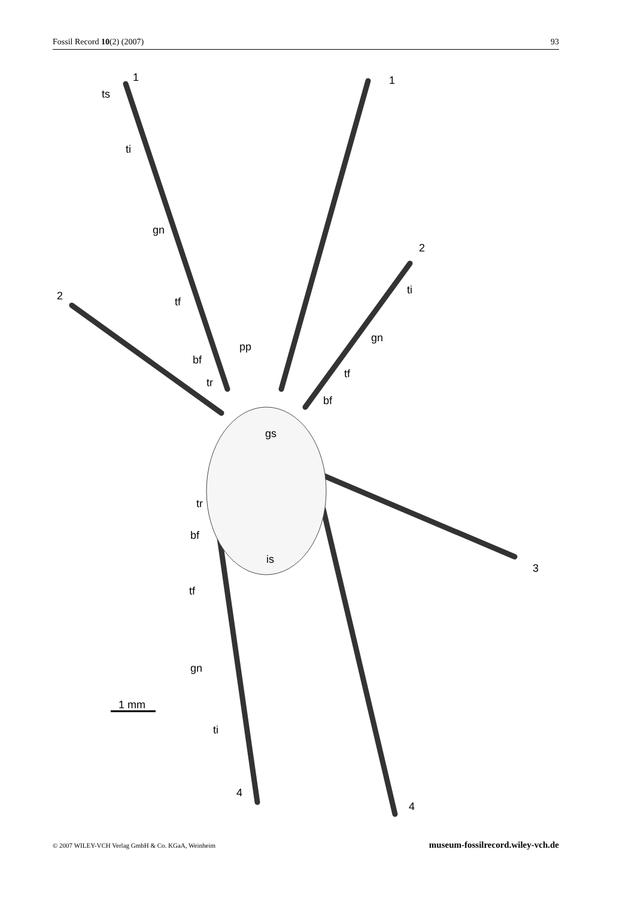Fossil Record 10(2) (2007) 93
1
ts
ti
gn
tf
bf
pp
tr
1
2
2
ti
gn
tf
bf
gs
tr
bf
is
3
tf
gn
ti
4
4
1 mm
© 2007 WILEY-VCH Verlag GmbH & Co. KGaA, Weinheim museum-fossilrecord.wiley-vch.de